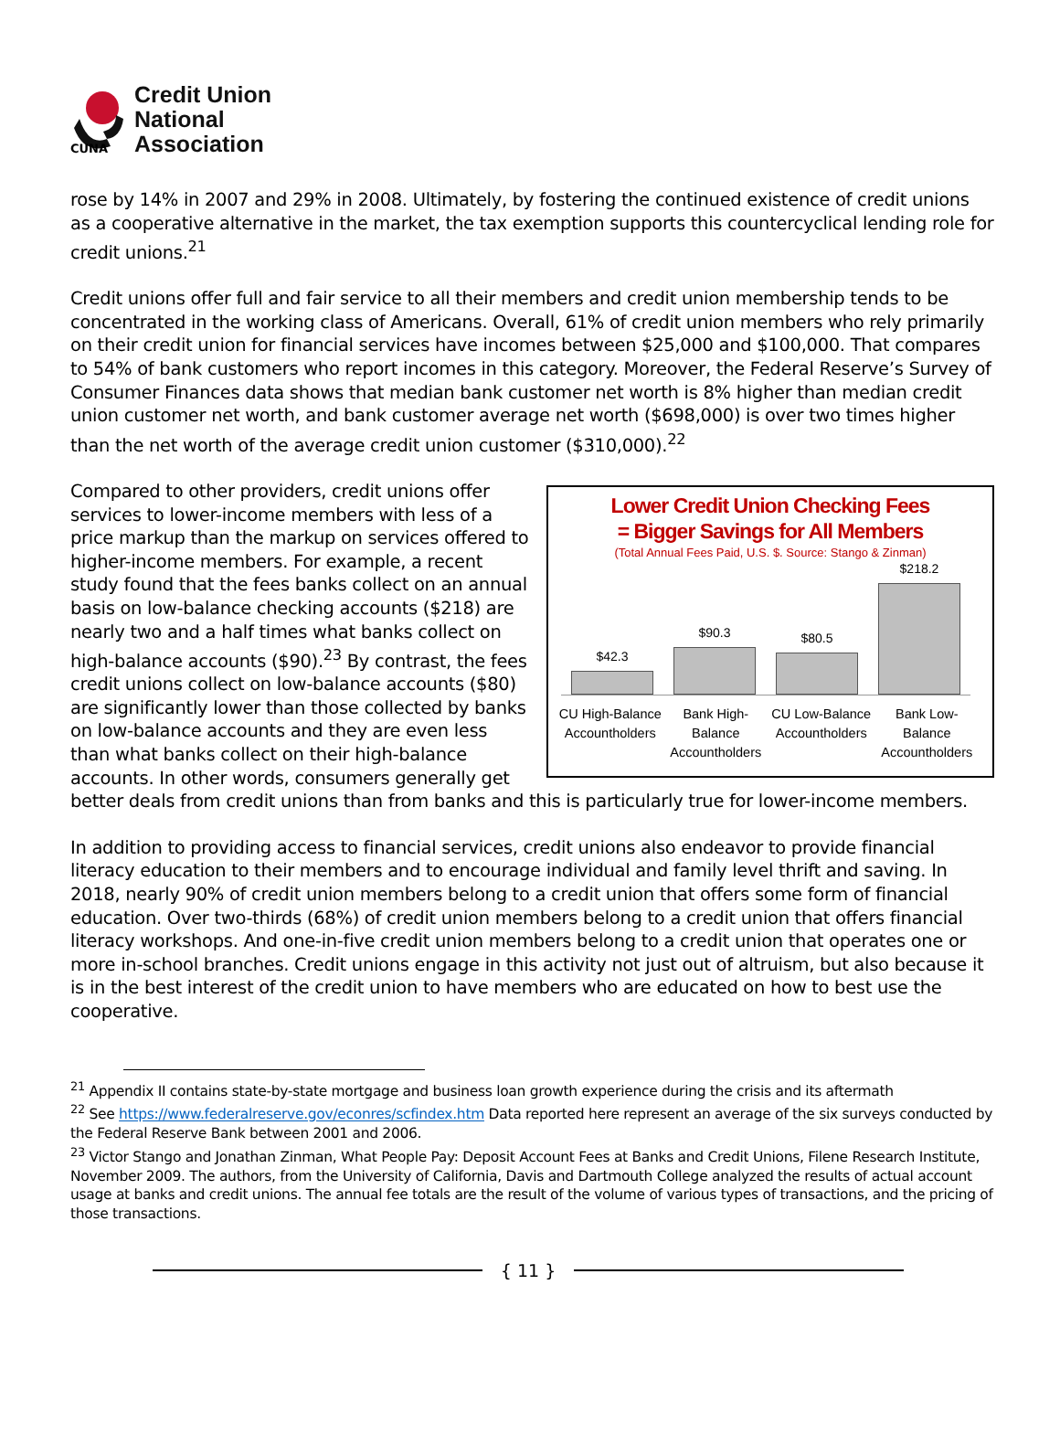CUNA
Credit Union
National
Association
rose by 14% in 2007 and 29% in 2008. Ultimately, by fostering the continued existence of credit unions as a cooperative alternative in the market, the tax exemption supports this countercyclical lending role for credit unions.<sup>21</sup>
Credit unions offer full and fair service to all their members and credit union membership tends to be concentrated in the working class of Americans. Overall, 61% of credit union members who rely primarily on their credit union for financial services have incomes between $25,000 and $100,000. That compares to 54% of bank customers who report incomes in this category. Moreover, the Federal Reserve’s Survey of Consumer Finances data shows that median bank customer net worth is 8% higher than median credit union customer net worth, and bank customer average net worth ($698,000) is over two times higher than the net worth of the average credit union customer ($310,000).<sup>22</sup>
Lower Credit Union Checking Fees
= Bigger Savings for All Members
(Total Annual Fees Paid, U.S. $. Source: Stango & Zinman)
$42.3
$90.3
$80.5
$218.2
CU High-Balance Accountholders Bank High-Balance Accountholders
CU Low-Balance Accountholders Bank Low-Balance Accountholders
Compared to other providers, credit unions offer services to lower-income members with less of a price markup than the markup on services offered to higher-income members. For example, a recent study found that the fees banks collect on an annual basis on low-balance checking accounts ($218) are nearly two and a half times what banks collect on high-balance accounts ($90).<sup>23</sup> By contrast, the fees credit unions collect on low-balance accounts ($80) are significantly lower than those collected by banks on low-balance accounts and they are even less than what banks collect on their high-balance accounts. In other words, consumers generally get better deals from credit unions than from banks and this is particularly true for lower-income members.
In addition to providing access to financial services, credit unions also endeavor to provide financial literacy education to their members and to encourage individual and family level thrift and saving. In 2018, nearly 90% of credit union members belong to a credit union that offers some form of financial education. Over two-thirds (68%) of credit union members belong to a credit union that offers financial literacy workshops. And one-in-five credit union members belong to a credit union that operates one or more in-school branches. Credit unions engage in this activity not just out of altruism, but also because it is in the best interest of the credit union to have members who are educated on how to best use the cooperative.
<sup>21</sup> Appendix II contains state-by-state mortgage and business loan growth experience during the crisis and its aftermath
<sup>22</sup> See https://www.federalreserve.gov/econres/scfindex.htm Data reported here represent an average of the six surveys conducted by the Federal Reserve Bank between 2001 and 2006.
<sup>23</sup> Victor Stango and Jonathan Zinman, What People Pay: Deposit Account Fees at Banks and Credit Unions, Filene Research Institute, November 2009. The authors, from the University of California, Davis and Dartmouth College analyzed the results of actual account usage at banks and credit unions. The annual fee totals are the result of the volume of various types of transactions, and the pricing of those transactions.
{ 11 }